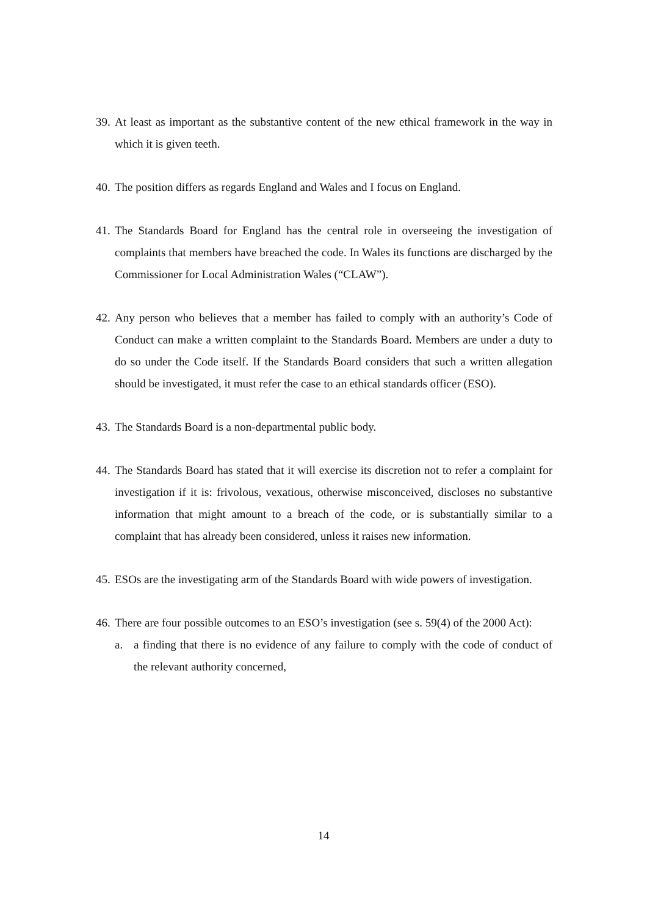39.
At least as important as the substantive content of the new ethical framework in the way in which it is given teeth.
40.
The position differs as regards England and Wales and I focus on England.
41.
The Standards Board for England has the central role in overseeing the investigation of complaints that members have breached the code. In Wales its functions are discharged by the Commissioner for Local Administration Wales (“CLAW”).
42.
Any person who believes that a member has failed to comply with an authority’s Code of Conduct can make a written complaint to the Standards Board. Members are under a duty to do so under the Code itself. If the Standards Board considers that such a written allegation should be investigated, it must refer the case to an ethical standards officer (ESO).
43.
The Standards Board is a non-departmental public body.
44.
The Standards Board has stated that it will exercise its discretion not to refer a complaint for investigation if it is: frivolous, vexatious, otherwise misconceived, discloses no substantive information that might amount to a breach of the code, or is substantially similar to a complaint that has already been considered, unless it raises new information.
45.
ESOs are the investigating arm of the Standards Board with wide powers of investigation.
46.
There are four possible outcomes to an ESO’s investigation (see s. 59(4) of the 2000 Act):
a. a finding that there is no evidence of any failure to comply with the code of conduct of the relevant authority concerned,
14